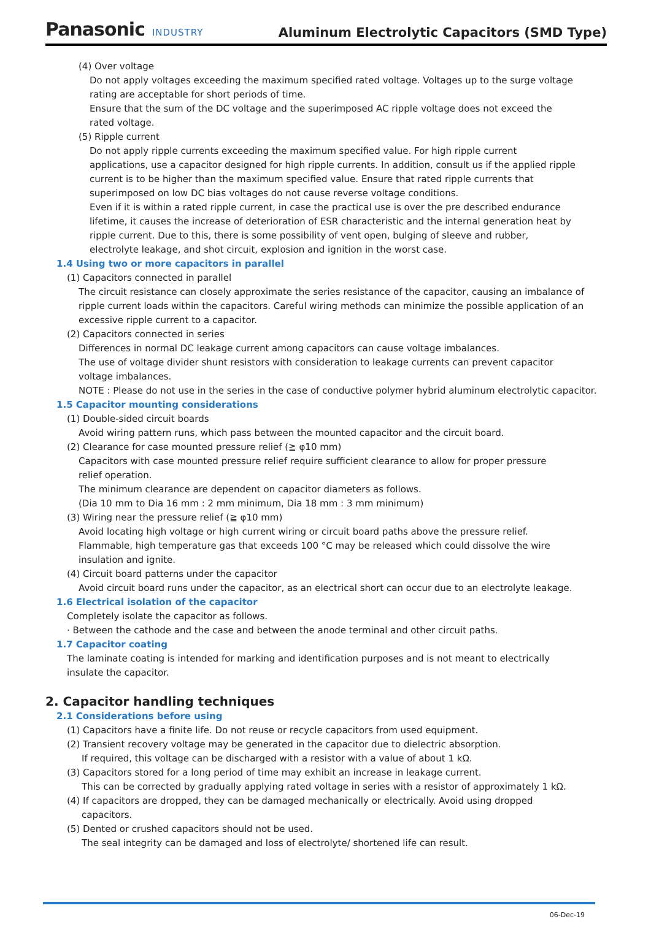Panasonic INDUSTRY
Aluminum Electrolytic Capacitors (SMD Type)
(4) Over voltage
Do not apply voltages exceeding the maximum specified rated voltage. Voltages up to the surge voltage rating are acceptable for short periods of time.
Ensure that the sum of the DC voltage and the superimposed AC ripple voltage does not exceed the rated voltage.
(5) Ripple current
Do not apply ripple currents exceeding the maximum specified value. For high ripple current applications, use a capacitor designed for high ripple currents. In addition, consult us if the applied ripple current is to be higher than the maximum specified value. Ensure that rated ripple currents that superimposed on low DC bias voltages do not cause reverse voltage conditions.
Even if it is within a rated ripple current, in case the practical use is over the pre described endurance lifetime, it causes the increase of deterioration of ESR characteristic and the internal generation heat by ripple current. Due to this, there is some possibility of vent open, bulging of sleeve and rubber, electrolyte leakage, and shot circuit, explosion and ignition in the worst case.
1.4 Using two or more capacitors in parallel
(1) Capacitors connected in parallel
The circuit resistance can closely approximate the series resistance of the capacitor, causing an imbalance of ripple current loads within the capacitors. Careful wiring methods can minimize the possible application of an excessive ripple current to a capacitor.
(2) Capacitors connected in series
Differences in normal DC leakage current among capacitors can cause voltage imbalances.
The use of voltage divider shunt resistors with consideration to leakage currents can prevent capacitor
voltage imbalances.
NOTE : Please do not use in the series in the case of conductive polymer hybrid aluminum electrolytic capacitor.
1.5 Capacitor mounting considerations
(1) Double-sided circuit boards
Avoid wiring pattern runs, which pass between the mounted capacitor and the circuit board.
(2) Clearance for case mounted pressure relief (≧ φ10 mm)
Capacitors with case mounted pressure relief require sufficient clearance to allow for proper pressure
relief operation.
The minimum clearance are dependent on capacitor diameters as follows.
(Dia 10 mm to Dia 16 mm : 2 mm minimum, Dia 18 mm : 3 mm minimum)
(3) Wiring near the pressure relief (≧ φ10 mm)
Avoid locating high voltage or high current wiring or circuit board paths above the pressure relief.
Flammable, high temperature gas that exceeds 100 °C may be released which could dissolve the wire
insulation and ignite.
(4) Circuit board patterns under the capacitor
Avoid circuit board runs under the capacitor, as an electrical short can occur due to an electrolyte leakage.
1.6 Electrical isolation of the capacitor
Completely isolate the capacitor as follows.
· Between the cathode and the case and between the anode terminal and other circuit paths.
1.7 Capacitor coating
The laminate coating is intended for marking and identification purposes and is not meant to electrically
insulate the capacitor.
2. Capacitor handling techniques
2.1 Considerations before using
(1) Capacitors have a finite life. Do not reuse or recycle capacitors from used equipment.
(2) Transient recovery voltage may be generated in the capacitor due to dielectric absorption.
If required, this voltage can be discharged with a resistor with a value of about 1 kΩ.
(3) Capacitors stored for a long period of time may exhibit an increase in leakage current.
This can be corrected by gradually applying rated voltage in series with a resistor of approximately 1 kΩ.
(4) If capacitors are dropped, they can be damaged mechanically or electrically. Avoid using dropped
capacitors.
(5) Dented or crushed capacitors should not be used.
The seal integrity can be damaged and loss of electrolyte/ shortened life can result.
06-Dec-19